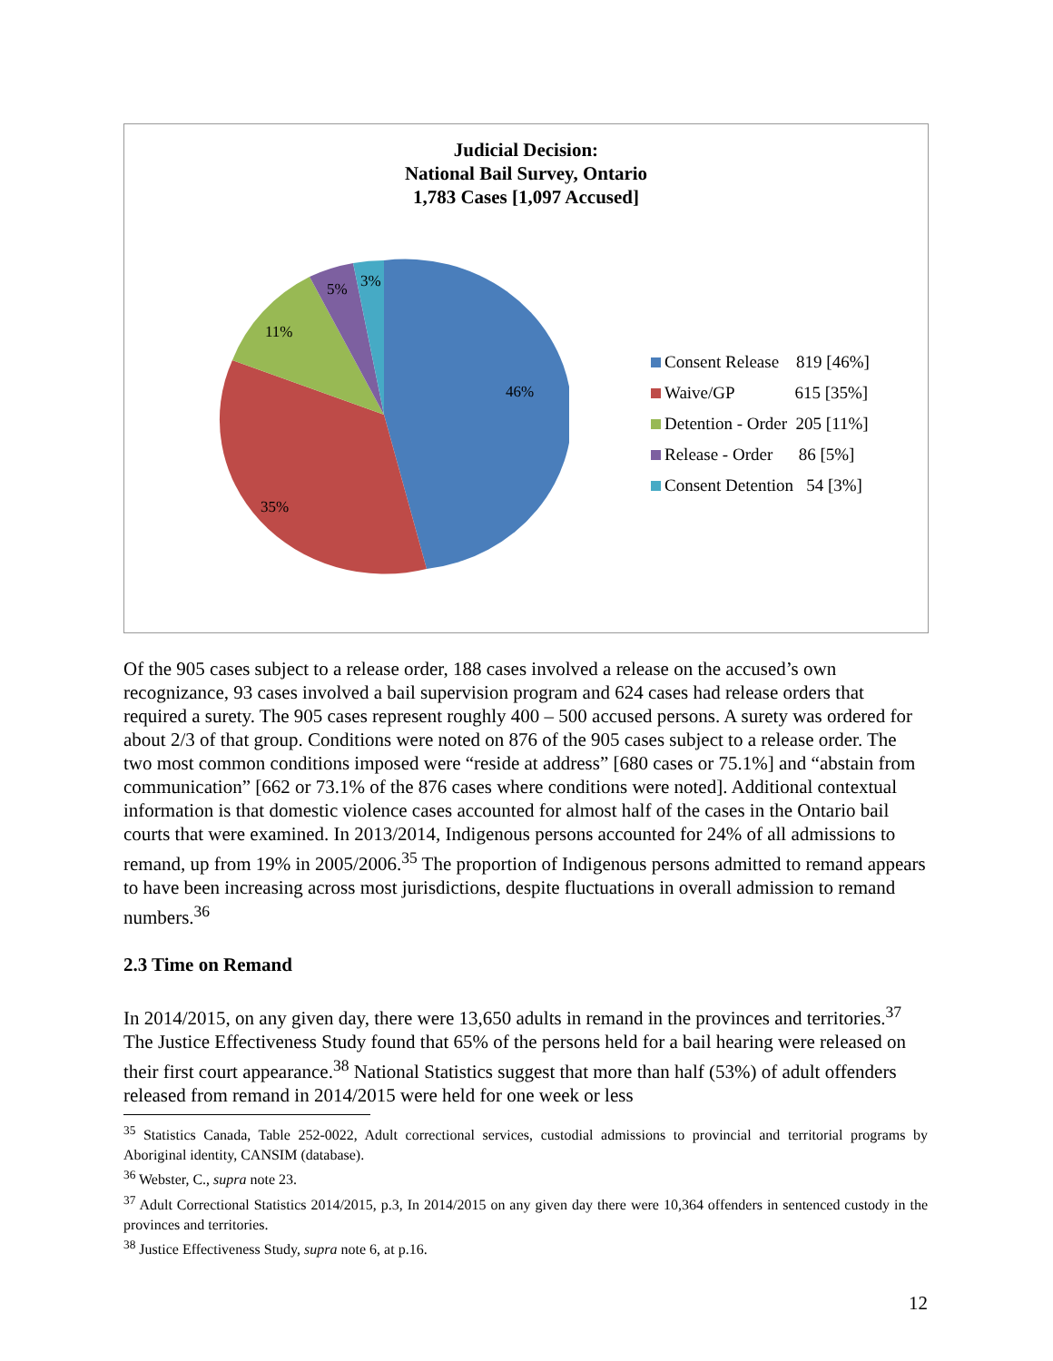Judicial Decision:
National Bail Survey, Ontario
1,783 Cases [1,097 Accused]
46%
35%
11%
5%
3%
Consent Release 819 [46%]
Waive/GP 615 [35%]
Detention - Order 205 [11%]
Release - Order 86 [5%]
Consent Detention 54 [3%]
Of the 905 cases subject to a release order, 188 cases involved a release on the accused’s own recognizance, 93 cases involved a bail supervision program and 624 cases had release orders that required a surety. The 905 cases represent roughly 400 – 500 accused persons. A surety was ordered for about 2/3 of that group. Conditions were noted on 876 of the 905 cases subject to a release order. The two most common conditions imposed were “reside at address” [680 cases or 75.1%] and “abstain from communication” [662 or 73.1% of the 876 cases where conditions were noted]. Additional contextual information is that domestic violence cases accounted for almost half of the cases in the Ontario bail courts that were examined. In 2013/2014, Indigenous persons accounted for 24% of all admissions to remand, up from 19% in 2005/2006.<sup>35</sup> The proportion of Indigenous persons admitted to remand appears to have been increasing across most jurisdictions, despite fluctuations in overall admission to remand numbers.<sup>36</sup>
2.3 Time on Remand
In 2014/2015, on any given day, there were 13,650 adults in remand in the provinces and territories.<sup>37</sup> The Justice Effectiveness Study found that 65% of the persons held for a bail hearing were released on their first court appearance.<sup>38</sup> National Statistics suggest that more than half (53%) of adult offenders released from remand in 2014/2015 were held for one week or less
<sup>35</sup> Statistics Canada, Table 252-0022, Adult correctional services, custodial admissions to provincial and territorial programs by Aboriginal identity, CANSIM (database).
<sup>36</sup> Webster, C., supra note 23.
<sup>37</sup> Adult Correctional Statistics 2014/2015, p.3, In 2014/2015 on any given day there were 10,364 offenders in sentenced custody in the provinces and territories.
<sup>38</sup> Justice Effectiveness Study, supra note 6, at p.16.
12